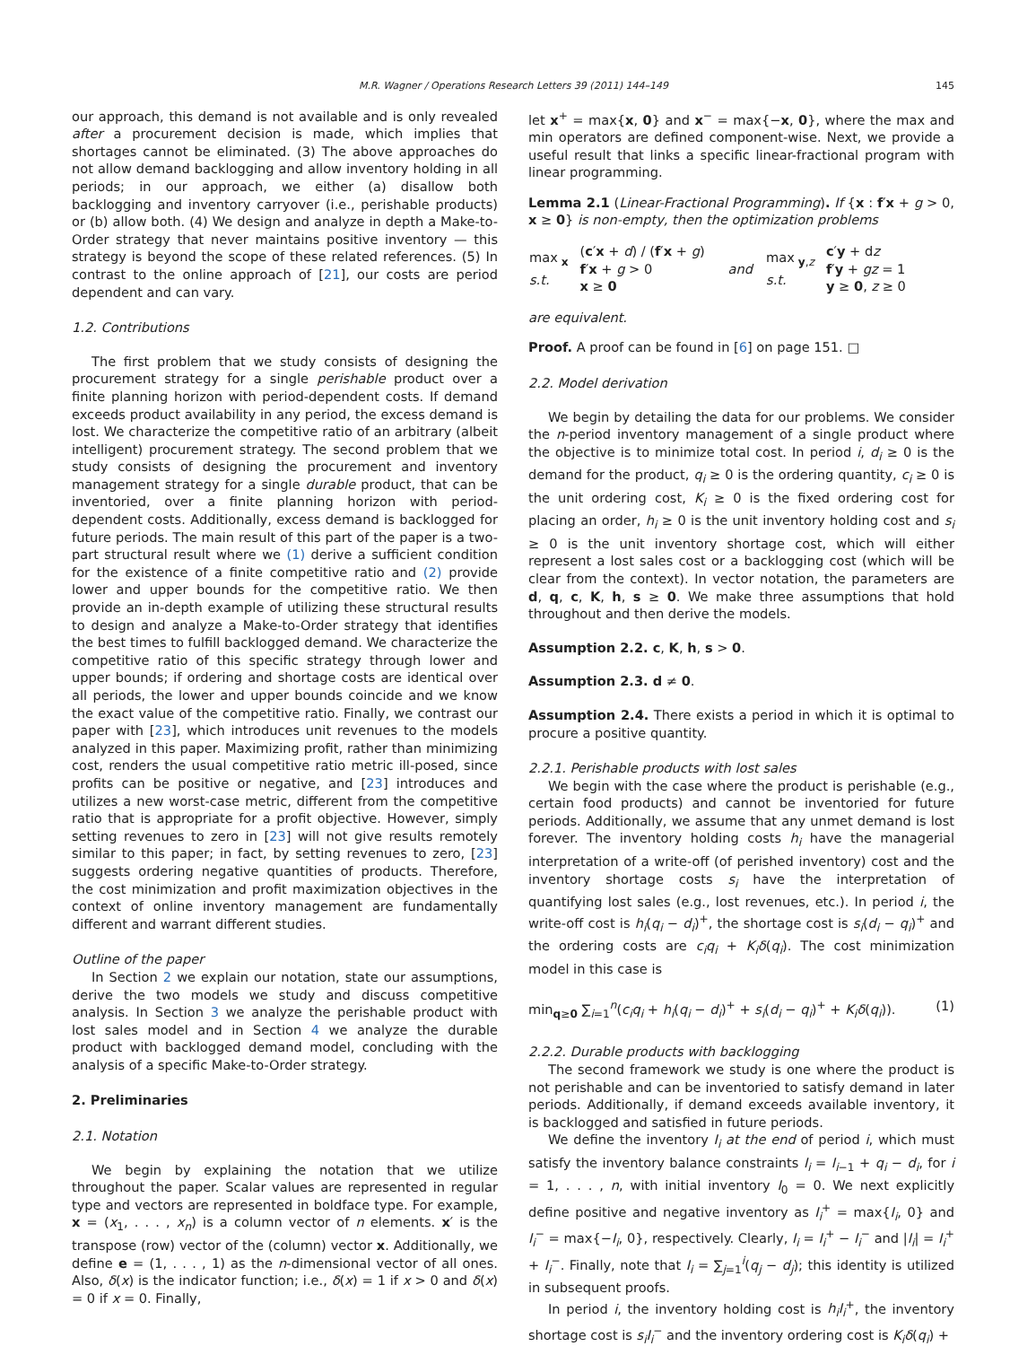M.R. Wagner / Operations Research Letters 39 (2011) 144–149 145
our approach, this demand is not available and is only revealed after a procurement decision is made, which implies that shortages cannot be eliminated. (3) The above approaches do not allow demand backlogging and allow inventory holding in all periods; in our approach, we either (a) disallow both backlogging and inventory carryover (i.e., perishable products) or (b) allow both. (4) We design and analyze in depth a Make-to-Order strategy that never maintains positive inventory — this strategy is beyond the scope of these related references. (5) In contrast to the online approach of [21], our costs are period dependent and can vary.
1.2. Contributions
The first problem that we study consists of designing the procurement strategy for a single perishable product over a finite planning horizon with period-dependent costs. If demand exceeds product availability in any period, the excess demand is lost. We characterize the competitive ratio of an arbitrary (albeit intelligent) procurement strategy. The second problem that we study consists of designing the procurement and inventory management strategy for a single durable product, that can be inventoried, over a finite planning horizon with period-dependent costs. Additionally, excess demand is backlogged for future periods. The main result of this part of the paper is a two-part structural result where we (1) derive a sufficient condition for the existence of a finite competitive ratio and (2) provide lower and upper bounds for the competitive ratio. We then provide an in-depth example of utilizing these structural results to design and analyze a Make-to-Order strategy that identifies the best times to fulfill backlogged demand. We characterize the competitive ratio of this specific strategy through lower and upper bounds; if ordering and shortage costs are identical over all periods, the lower and upper bounds coincide and we know the exact value of the competitive ratio. Finally, we contrast our paper with [23], which introduces unit revenues to the models analyzed in this paper. Maximizing profit, rather than minimizing cost, renders the usual competitive ratio metric ill-posed, since profits can be positive or negative, and [23] introduces and utilizes a new worst-case metric, different from the competitive ratio that is appropriate for a profit objective. However, simply setting revenues to zero in [23] will not give results remotely similar to this paper; in fact, by setting revenues to zero, [23] suggests ordering negative quantities of products. Therefore, the cost minimization and profit maximization objectives in the context of online inventory management are fundamentally different and warrant different studies.
Outline of the paper
In Section 2 we explain our notation, state our assumptions, derive the two models we study and discuss competitive analysis. In Section 3 we analyze the perishable product with lost sales model and in Section 4 we analyze the durable product with backlogged demand model, concluding with the analysis of a specific Make-to-Order strategy.
2. Preliminaries
2.1. Notation
We begin by explaining the notation that we utilize throughout the paper. Scalar values are represented in regular type and vectors are represented in boldface type. For example, x = (x<sub>1</sub>, . . . , x<sub>n</sub>) is a column vector of n elements. x′ is the transpose (row) vector of the (column) vector x. Additionally, we define e = (1, . . . , 1) as the n-dimensional vector of all ones. Also, δ(x) is the indicator function; i.e., δ(x) = 1 if x > 0 and δ(x) = 0 if x = 0. Finally,
let x<sup>+</sup> = max{x, 0} and x<sup>−</sup> = max{−x, 0}, where the max and min operators are defined component-wise. Next, we provide a useful result that links a specific linear-fractional program with linear programming.
Lemma 2.1 (Linear-Fractional Programming). If {x : f′x + g > 0, x ≥ 0} is non-empty, then the optimization problems
| max<sub>x</sub> s.t. | ( c ′ x + d ) / ( f ′ x + g ) f ′ x + g > 0 x ≥ 0 | and | max<sub>y,z</sub> s.t. | c ′ y + d z f ′ y + gz = 1 y ≥ 0 , z ≥ 0 |
are equivalent.
Proof. A proof can be found in [6] on page 151. □
2.2. Model derivation
We begin by detailing the data for our problems. We consider the n-period inventory management of a single product where the objective is to minimize total cost. In period i, d<sub>i</sub> ≥ 0 is the demand for the product, q<sub>i</sub> ≥ 0 is the ordering quantity, c<sub>i</sub> ≥ 0 is the unit ordering cost, K<sub>i</sub> ≥ 0 is the fixed ordering cost for placing an order, h<sub>i</sub> ≥ 0 is the unit inventory holding cost and s<sub>i</sub> ≥ 0 is the unit inventory shortage cost, which will either represent a lost sales cost or a backlogging cost (which will be clear from the context). In vector notation, the parameters are d, q, c, K, h, s ≥ 0. We make three assumptions that hold throughout and then derive the models.
Assumption 2.2. c, K, h, s > 0.
Assumption 2.3. d ≠ 0.
Assumption 2.4. There exists a period in which it is optimal to procure a positive quantity.
2.2.1. Perishable products with lost sales
We begin with the case where the product is perishable (e.g., certain food products) and cannot be inventoried for future periods. Additionally, we assume that any unmet demand is lost forever. The inventory holding costs h<sub>i</sub> have the managerial interpretation of a write-off (of perished inventory) cost and the inventory shortage costs s<sub>i</sub> have the interpretation of quantifying lost sales (e.g., lost revenues, etc.). In period i, the write-off cost is h<sub>i</sub>(q<sub>i</sub> − d<sub>i</sub>)<sup>+</sup>, the shortage cost is s<sub>i</sub>(d<sub>i</sub> − q<sub>i</sub>)<sup>+</sup> and the ordering costs are c<sub>i</sub>q<sub>i</sub> + K<sub>i</sub>δ(q<sub>i</sub>). The cost minimization model in this case is
min<sub>q≥0</sub> ∑<sub>i=1</sub><sup>n</sup>(c<sub>i</sub>q<sub>i</sub> + h<sub>i</sub>(q<sub>i</sub> − d<sub>i</sub>)<sup>+</sup> + s<sub>i</sub>(d<sub>i</sub> − q<sub>i</sub>)<sup>+</sup> + K<sub>i</sub>δ(q<sub>i</sub>)). (1)
2.2.2. Durable products with backlogging
The second framework we study is one where the product is not perishable and can be inventoried to satisfy demand in later periods. Additionally, if demand exceeds available inventory, it is backlogged and satisfied in future periods.
We define the inventory I<sub>i</sub> at the end of period i, which must satisfy the inventory balance constraints I<sub>i</sub> = I<sub>i−1</sub> + q<sub>i</sub> − d<sub>i</sub>, for i = 1, . . . , n, with initial inventory I<sub>0</sub> = 0. We next explicitly define positive and negative inventory as I<sub>i</sub><sup>+</sup> = max{I<sub>i</sub>, 0} and I<sub>i</sub><sup>−</sup> = max{−I<sub>i</sub>, 0}, respectively. Clearly, I<sub>i</sub> = I<sub>i</sub><sup>+</sup> − I<sub>i</sub><sup>−</sup> and |I<sub>i</sub>| = I<sub>i</sub><sup>+</sup> + I<sub>i</sub><sup>−</sup>. Finally, note that I<sub>i</sub> = ∑<sub>j=1</sub><sup>i</sup>(q<sub>j</sub> − d<sub>j</sub>); this identity is utilized in subsequent proofs.
In period i, the inventory holding cost is h<sub>i</sub>I<sub>i</sub><sup>+</sup>, the inventory shortage cost is s<sub>i</sub>I<sub>i</sub><sup>−</sup> and the inventory ordering cost is K<sub>i</sub>δ(q<sub>i</sub>) +